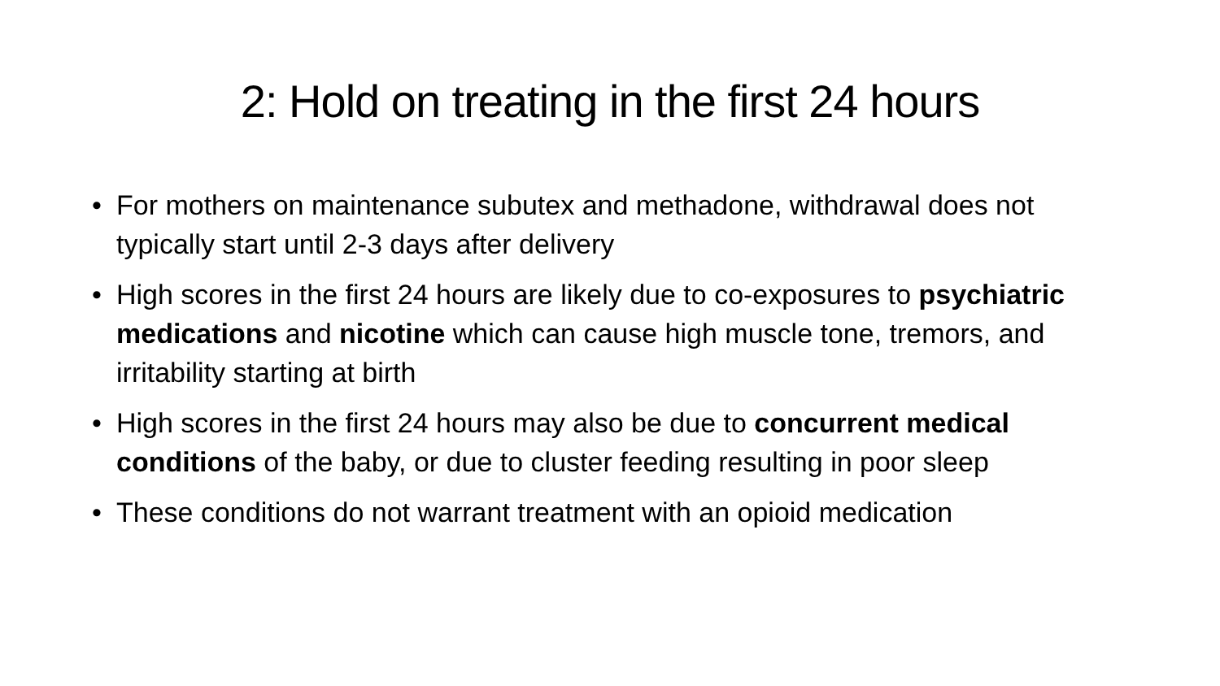2: Hold on treating in the first 24 hours
• For mothers on maintenance subutex and methadone, withdrawal does not typically start until 2-3 days after delivery
• High scores in the first 24 hours are likely due to co-exposures to psychiatric medications and nicotine which can cause high muscle tone, tremors, and irritability starting at birth
• High scores in the first 24 hours may also be due to concurrent medical conditions of the baby, or due to cluster feeding resulting in poor sleep
• These conditions do not warrant treatment with an opioid medication